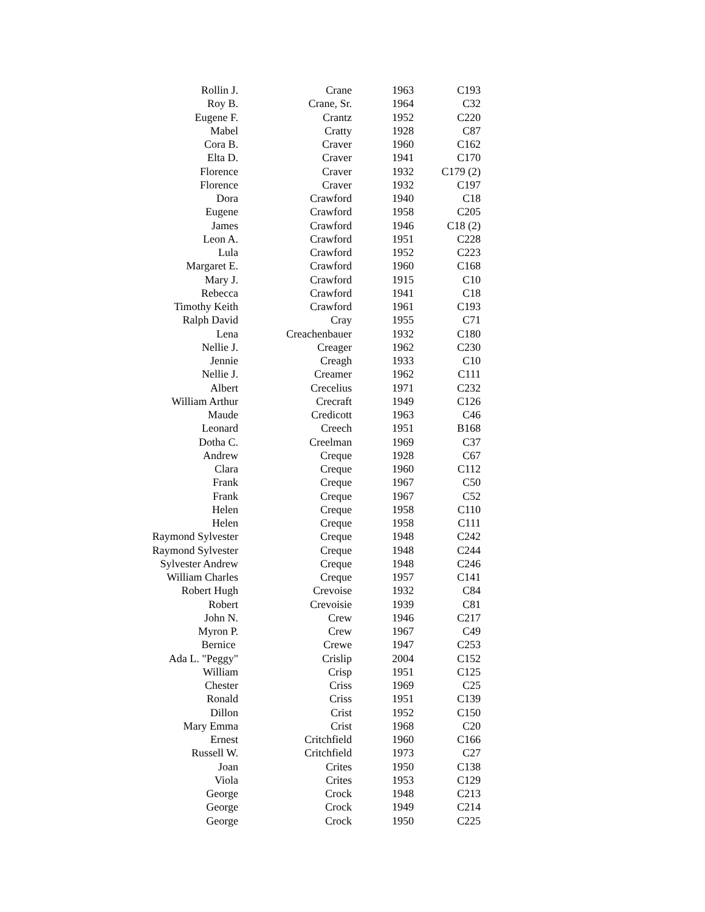| Rollin J. | Crane | 1963 | C193 |
| Roy B. | Crane, Sr. | 1964 | C32 |
| Eugene F. | Crantz | 1952 | C220 |
| Mabel | Cratty | 1928 | C87 |
| Cora B. | Craver | 1960 | C162 |
| Elta D. | Craver | 1941 | C170 |
| Florence | Craver | 1932 | C179 (2) |
| Florence | Craver | 1932 | C197 |
| Dora | Crawford | 1940 | C18 |
| Eugene | Crawford | 1958 | C205 |
| James | Crawford | 1946 | C18 (2) |
| Leon A. | Crawford | 1951 | C228 |
| Lula | Crawford | 1952 | C223 |
| Margaret E. | Crawford | 1960 | C168 |
| Mary J. | Crawford | 1915 | C10 |
| Rebecca | Crawford | 1941 | C18 |
| Timothy Keith | Crawford | 1961 | C193 |
| Ralph David | Cray | 1955 | C71 |
| Lena | Creachenbauer | 1932 | C180 |
| Nellie J. | Creager | 1962 | C230 |
| Jennie | Creagh | 1933 | C10 |
| Nellie J. | Creamer | 1962 | C111 |
| Albert | Crecelius | 1971 | C232 |
| William Arthur | Crecraft | 1949 | C126 |
| Maude | Credicott | 1963 | C46 |
| Leonard | Creech | 1951 | B168 |
| Dotha C. | Creelman | 1969 | C37 |
| Andrew | Creque | 1928 | C67 |
| Clara | Creque | 1960 | C112 |
| Frank | Creque | 1967 | C50 |
| Frank | Creque | 1967 | C52 |
| Helen | Creque | 1958 | C110 |
| Helen | Creque | 1958 | C111 |
| Raymond Sylvester | Creque | 1948 | C242 |
| Raymond Sylvester | Creque | 1948 | C244 |
| Sylvester Andrew | Creque | 1948 | C246 |
| William Charles | Creque | 1957 | C141 |
| Robert Hugh | Crevoise | 1932 | C84 |
| Robert | Crevoisie | 1939 | C81 |
| John N. | Crew | 1946 | C217 |
| Myron P. | Crew | 1967 | C49 |
| Bernice | Crewe | 1947 | C253 |
| Ada L. "Peggy" | Crislip | 2004 | C152 |
| William | Crisp | 1951 | C125 |
| Chester | Criss | 1969 | C25 |
| Ronald | Criss | 1951 | C139 |
| Dillon | Crist | 1952 | C150 |
| Mary Emma | Crist | 1968 | C20 |
| Ernest | Critchfield | 1960 | C166 |
| Russell W. | Critchfield | 1973 | C27 |
| Joan | Crites | 1950 | C138 |
| Viola | Crites | 1953 | C129 |
| George | Crock | 1948 | C213 |
| George | Crock | 1949 | C214 |
| George | Crock | 1950 | C225 |